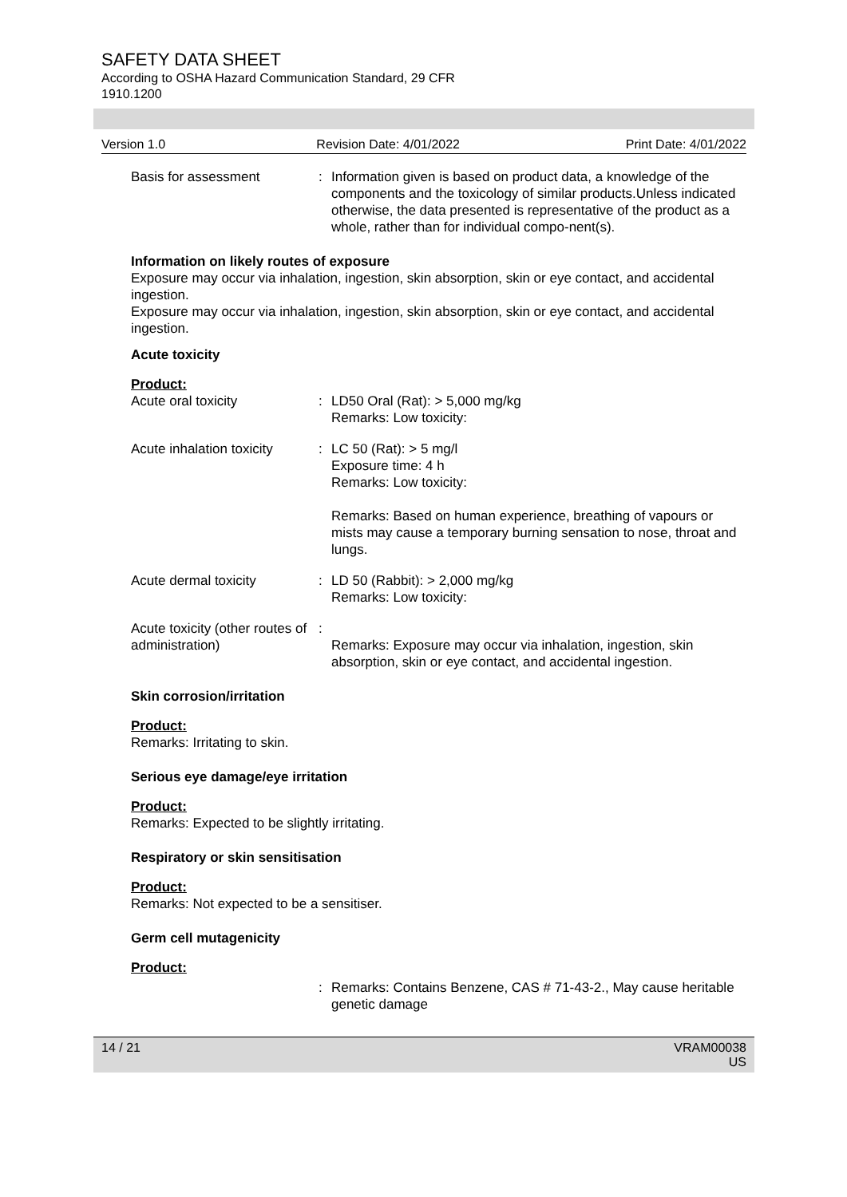SAFETY DATA SHEET
According to OSHA Hazard Communication Standard, 29 CFR
1910.1200
Version 1.0 Revision Date: 4/01/2022 Print Date: 4/01/2022
Basis for assessment : Information given is based on product data, a knowledge of the components and the toxicology of similar products.Unless indicated otherwise, the data presented is representative of the product as a whole, rather than for individual compo-nent(s).
Information on likely routes of exposure
Exposure may occur via inhalation, ingestion, skin absorption, skin or eye contact, and accidental ingestion.
Exposure may occur via inhalation, ingestion, skin absorption, skin or eye contact, and accidental ingestion.
Acute toxicity
Product:
Acute oral toxicity : LD50 Oral (Rat): > 5,000 mg/kg
Remarks: Low toxicity:
Acute inhalation toxicity
: LC 50 (Rat): > 5 mg/l
Exposure time: 4 h
Remarks: Low toxicity:
Remarks: Based on human experience, breathing of vapours or mists may cause a temporary burning sensation to nose, throat and lungs.
Acute dermal toxicity : LD 50 (Rabbit): > 2,000 mg/kg
Remarks: Low toxicity:
Acute toxicity (other routes of administration)
:
Remarks: Exposure may occur via inhalation, ingestion, skin absorption, skin or eye contact, and accidental ingestion.
Skin corrosion/irritation
Product:
Remarks: Irritating to skin.
Serious eye damage/eye irritation
Product:
Remarks: Expected to be slightly irritating.
Respiratory or skin sensitisation
Product:
Remarks: Not expected to be a sensitiser.
Germ cell mutagenicity
Product:
: Remarks: Contains Benzene, CAS # 71-43-2., May cause heritable genetic damage
14 / 21 VRAM00038
US